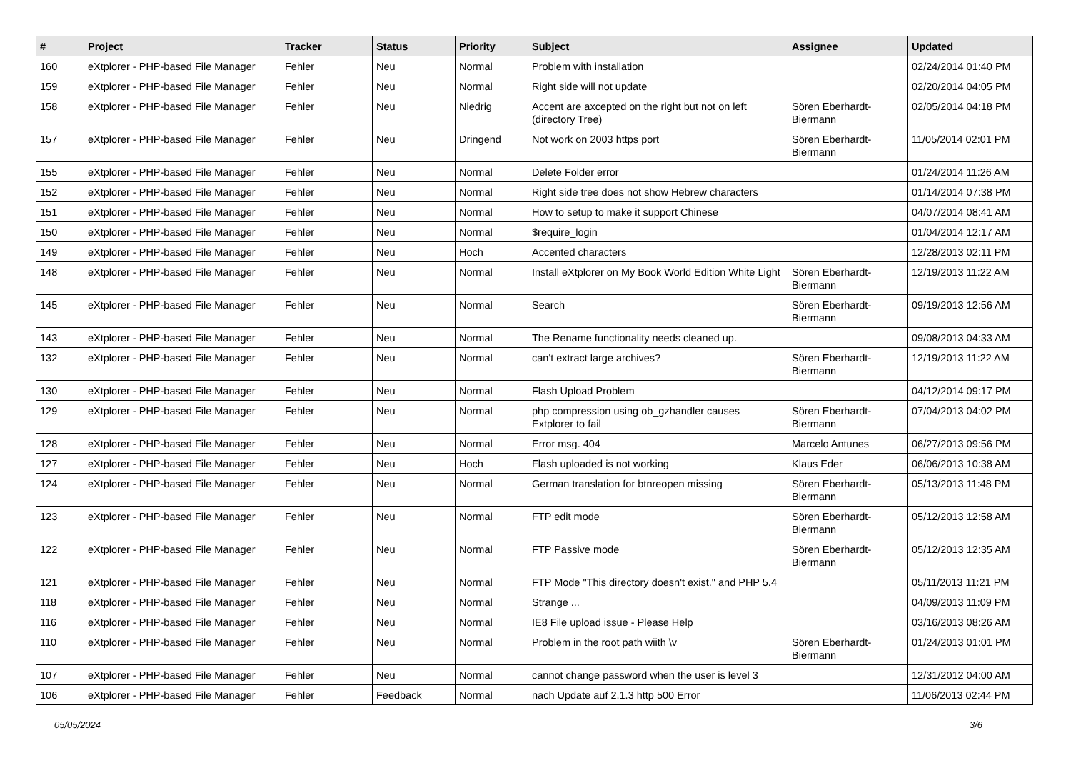| # | Project | Tracker | Status | Priority | Subject | Assignee | Updated |
| --- | --- | --- | --- | --- | --- | --- | --- |
| 160 | eXtplorer - PHP-based File Manager | Fehler | Neu | Normal | Problem with installation | | 02/24/2014 01:40 PM |
| 159 | eXtplorer - PHP-based File Manager | Fehler | Neu | Normal | Right side will not update | | 02/20/2014 04:05 PM |
| 158 | eXtplorer - PHP-based File Manager | Fehler | Neu | Niedrig | Accent are axcepted on the right but not on left (directory Tree) | Sören Eberhardt-Biermann | 02/05/2014 04:18 PM |
| 157 | eXtplorer - PHP-based File Manager | Fehler | Neu | Dringend | Not work on 2003 https port | Sören Eberhardt-Biermann | 11/05/2014 02:01 PM |
| 155 | eXtplorer - PHP-based File Manager | Fehler | Neu | Normal | Delete Folder error | | 01/24/2014 11:26 AM |
| 152 | eXtplorer - PHP-based File Manager | Fehler | Neu | Normal | Right side tree does not show Hebrew characters | | 01/14/2014 07:38 PM |
| 151 | eXtplorer - PHP-based File Manager | Fehler | Neu | Normal | How to setup to make it support Chinese | | 04/07/2014 08:41 AM |
| 150 | eXtplorer - PHP-based File Manager | Fehler | Neu | Normal | $require_login | | 01/04/2014 12:17 AM |
| 149 | eXtplorer - PHP-based File Manager | Fehler | Neu | Hoch | Accented characters | | 12/28/2013 02:11 PM |
| 148 | eXtplorer - PHP-based File Manager | Fehler | Neu | Normal | Install eXtplorer on My Book World Edition White Light | Sören Eberhardt-Biermann | 12/19/2013 11:22 AM |
| 145 | eXtplorer - PHP-based File Manager | Fehler | Neu | Normal | Search | Sören Eberhardt-Biermann | 09/19/2013 12:56 AM |
| 143 | eXtplorer - PHP-based File Manager | Fehler | Neu | Normal | The Rename functionality needs cleaned up. | | 09/08/2013 04:33 AM |
| 132 | eXtplorer - PHP-based File Manager | Fehler | Neu | Normal | can't extract large archives? | Sören Eberhardt-Biermann | 12/19/2013 11:22 AM |
| 130 | eXtplorer - PHP-based File Manager | Fehler | Neu | Normal | Flash Upload Problem | | 04/12/2014 09:17 PM |
| 129 | eXtplorer - PHP-based File Manager | Fehler | Neu | Normal | php compression using ob_gzhandler causes Extplorer to fail | Sören Eberhardt-Biermann | 07/04/2013 04:02 PM |
| 128 | eXtplorer - PHP-based File Manager | Fehler | Neu | Normal | Error msg. 404 | Marcelo Antunes | 06/27/2013 09:56 PM |
| 127 | eXtplorer - PHP-based File Manager | Fehler | Neu | Hoch | Flash uploaded is not working | Klaus Eder | 06/06/2013 10:38 AM |
| 124 | eXtplorer - PHP-based File Manager | Fehler | Neu | Normal | German translation for btnreopen missing | Sören Eberhardt-Biermann | 05/13/2013 11:48 PM |
| 123 | eXtplorer - PHP-based File Manager | Fehler | Neu | Normal | FTP edit mode | Sören Eberhardt-Biermann | 05/12/2013 12:58 AM |
| 122 | eXtplorer - PHP-based File Manager | Fehler | Neu | Normal | FTP Passive mode | Sören Eberhardt-Biermann | 05/12/2013 12:35 AM |
| 121 | eXtplorer - PHP-based File Manager | Fehler | Neu | Normal | FTP Mode "This directory doesn't exist." and PHP 5.4 | | 05/11/2013 11:21 PM |
| 118 | eXtplorer - PHP-based File Manager | Fehler | Neu | Normal | Strange ... | | 04/09/2013 11:09 PM |
| 116 | eXtplorer - PHP-based File Manager | Fehler | Neu | Normal | IE8 File upload issue - Please Help | | 03/16/2013 08:26 AM |
| 110 | eXtplorer - PHP-based File Manager | Fehler | Neu | Normal | Problem in the root path wiith \v | Sören Eberhardt-Biermann | 01/24/2013 01:01 PM |
| 107 | eXtplorer - PHP-based File Manager | Fehler | Neu | Normal | cannot change password when the user is level 3 | | 12/31/2012 04:00 AM |
| 106 | eXtplorer - PHP-based File Manager | Fehler | Feedback | Normal | nach Update auf 2.1.3 http 500 Error | | 11/06/2013 02:44 PM |
05/05/2024 3/6